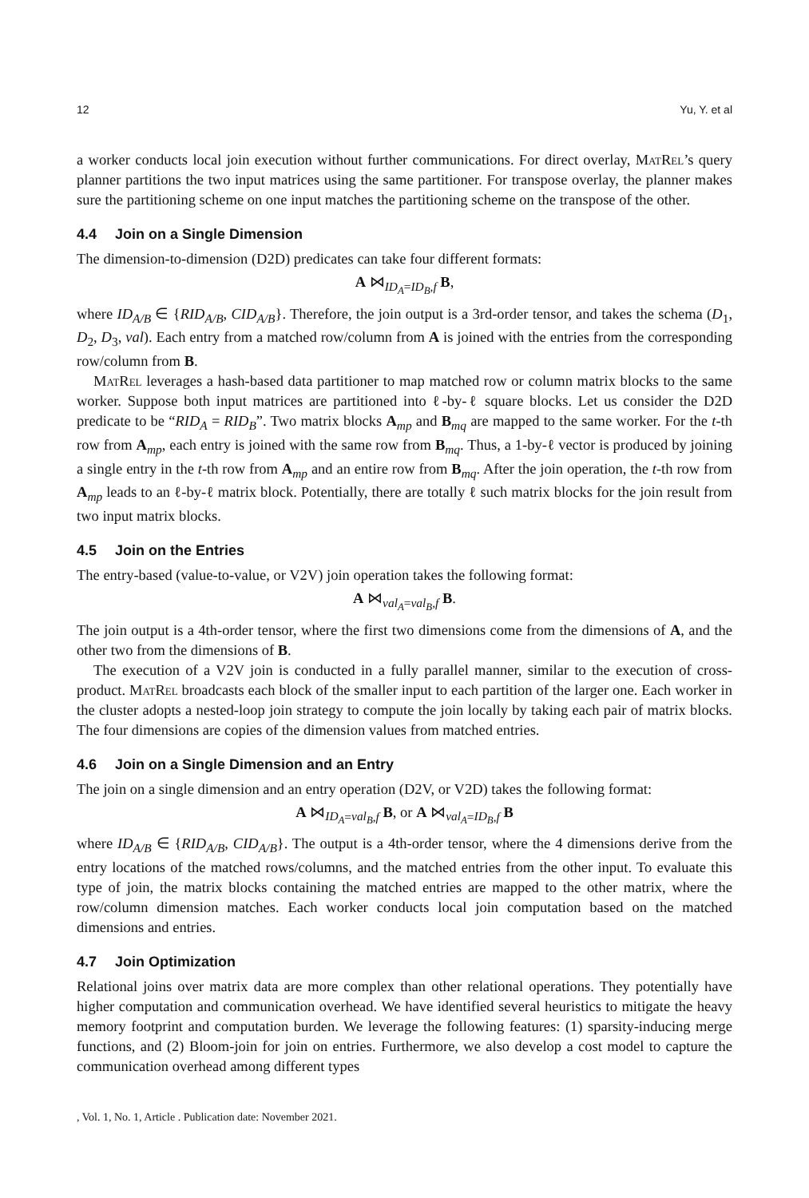12 Yu, Y. et al
a worker conducts local join execution without further communications. For direct overlay, MatRel’s query planner partitions the two input matrices using the same partitioner. For transpose overlay, the planner makes sure the partitioning scheme on one input matches the partitioning scheme on the transpose of the other.
4.4 Join on a Single Dimension
The dimension-to-dimension (D2D) predicates can take four different formats:
A ⋈<sub>ID<sub>A</sub>=ID<sub>B</sub>,f</sub> B,
where ID<sub>A/B</sub> ∈ {RID<sub>A/B</sub>, CID<sub>A/B</sub>}. Therefore, the join output is a 3rd-order tensor, and takes the schema (D<sub>1</sub>, D<sub>2</sub>, D<sub>3</sub>, val). Each entry from a matched row/column from A is joined with the entries from the corresponding row/column from B.
MatRel leverages a hash-based data partitioner to map matched row or column matrix blocks to the same worker. Suppose both input matrices are partitioned into ℓ-by-ℓ square blocks. Let us consider the D2D predicate to be “RID<sub>A</sub> = RID<sub>B</sub>”. Two matrix blocks A<sub>mp</sub> and B<sub>mq</sub> are mapped to the same worker. For the t-th row from A<sub>mp</sub>, each entry is joined with the same row from B<sub>mq</sub>. Thus, a 1-by-ℓ vector is produced by joining a single entry in the t-th row from A<sub>mp</sub> and an entire row from B<sub>mq</sub>. After the join operation, the t-th row from A<sub>mp</sub> leads to an ℓ-by-ℓ matrix block. Potentially, there are totally ℓ such matrix blocks for the join result from two input matrix blocks.
4.5 Join on the Entries
The entry-based (value-to-value, or V2V) join operation takes the following format:
A ⋈<sub>val<sub>A</sub>=val<sub>B</sub>,f</sub> B.
The join output is a 4th-order tensor, where the first two dimensions come from the dimensions of A, and the other two from the dimensions of B.
The execution of a V2V join is conducted in a fully parallel manner, similar to the execution of cross-product. MatRel broadcasts each block of the smaller input to each partition of the larger one. Each worker in the cluster adopts a nested-loop join strategy to compute the join locally by taking each pair of matrix blocks. The four dimensions are copies of the dimension values from matched entries.
4.6 Join on a Single Dimension and an Entry
The join on a single dimension and an entry operation (D2V, or V2D) takes the following format:
A ⋈<sub>ID<sub>A</sub>=val<sub>B</sub>,f</sub> B, or A ⋈<sub>val<sub>A</sub>=ID<sub>B</sub>,f</sub> B
where ID<sub>A/B</sub> ∈ {RID<sub>A/B</sub>, CID<sub>A/B</sub>}. The output is a 4th-order tensor, where the 4 dimensions derive from the entry locations of the matched rows/columns, and the matched entries from the other input. To evaluate this type of join, the matrix blocks containing the matched entries are mapped to the other matrix, where the row/column dimension matches. Each worker conducts local join computation based on the matched dimensions and entries.
4.7 Join Optimization
Relational joins over matrix data are more complex than other relational operations. They potentially have higher computation and communication overhead. We have identified several heuristics to mitigate the heavy memory footprint and computation burden. We leverage the following features: (1) sparsity-inducing merge functions, and (2) Bloom-join for join on entries. Furthermore, we also develop a cost model to capture the communication overhead among different types
, Vol. 1, No. 1, Article . Publication date: November 2021.